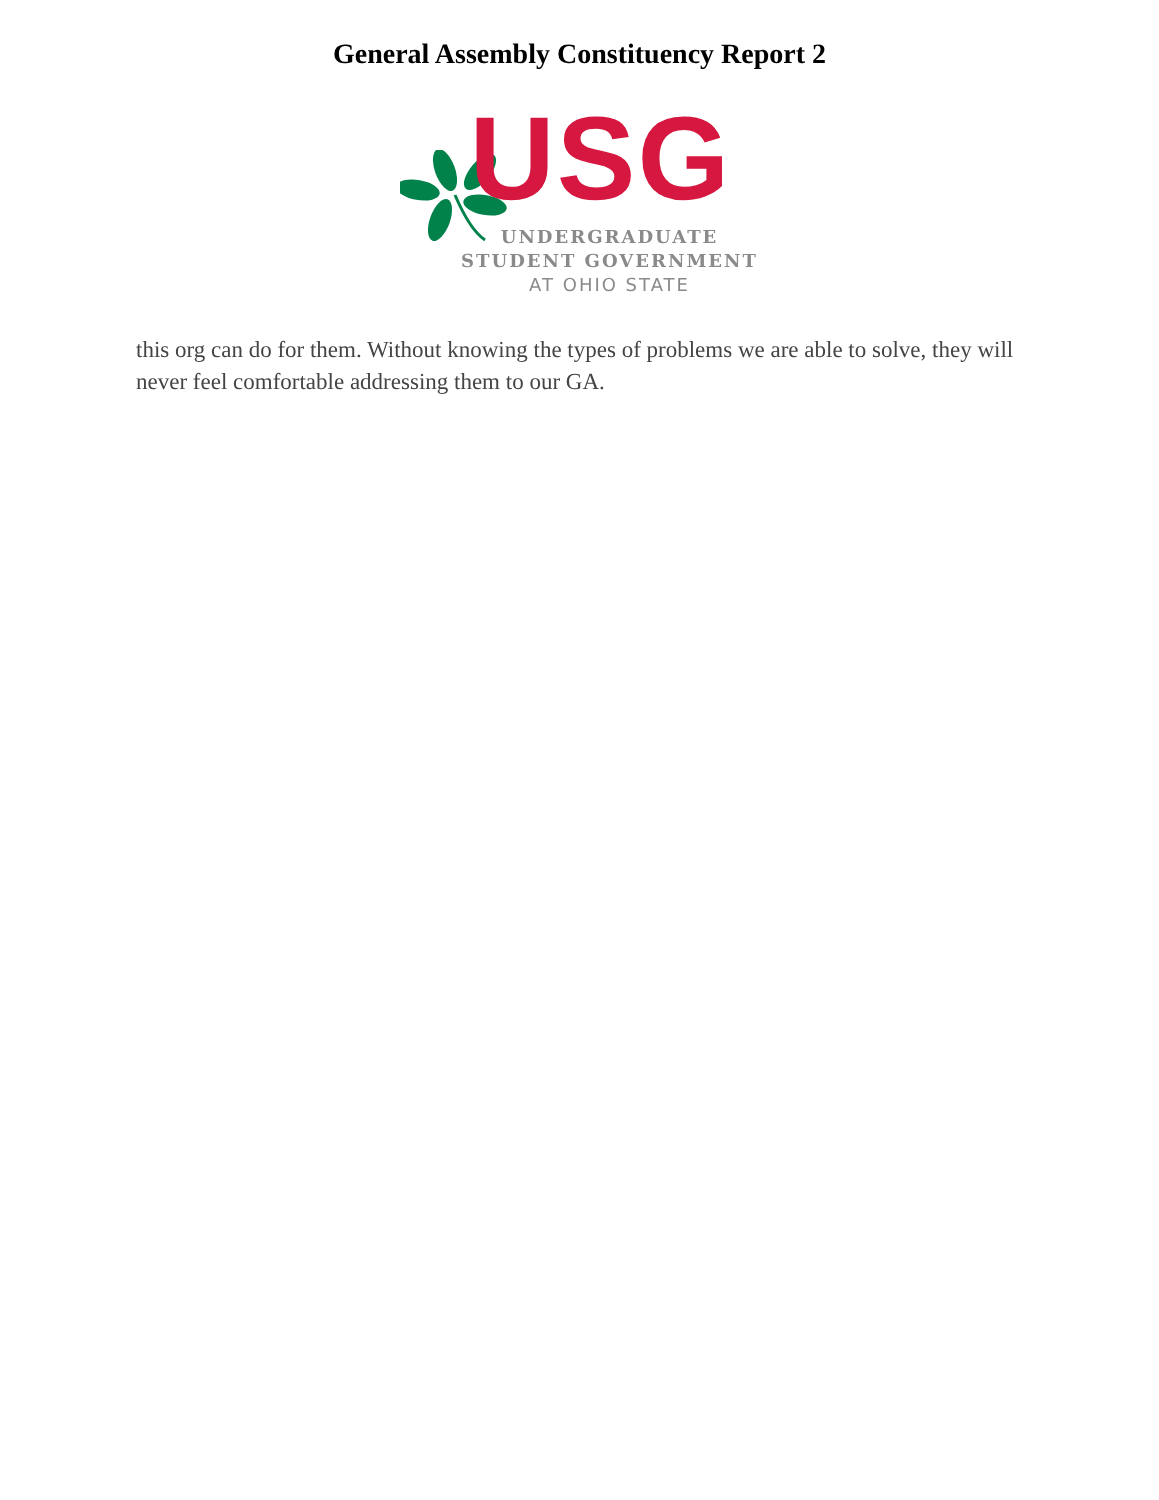General Assembly Constituency Report 2
USG
UNDERGRADUATE
STUDENT GOVERNMENT
AT OHIO STATE
this org can do for them. Without knowing the types of problems we are able to solve, they will never feel comfortable addressing them to our GA.